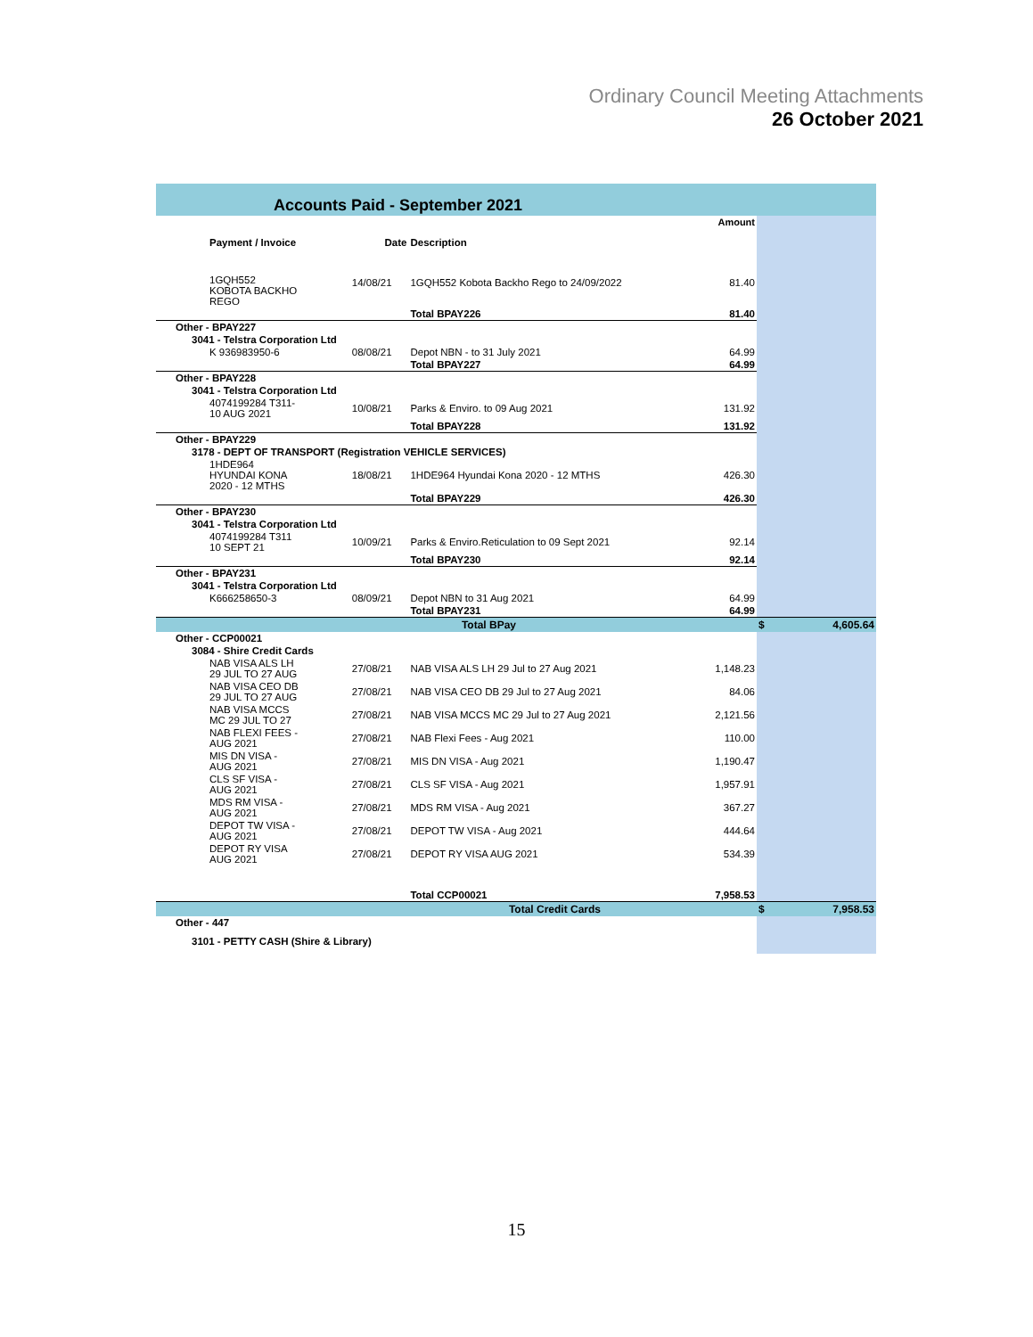Ordinary Council Meeting Attachments
26 October 2021
Accounts Paid - September 2021
| | | | Amount | |
| Payment / Invoice | Date | Description | | |
| 1GQH552 KOBOTA BACKHO REGO | 14/08/21 | 1GQH552 Kobota Backho Rego to 24/09/2022 | 81.40 | |
| | | Total BPAY226 | 81.40 | |
| Other - BPAY227 | | | | |
| 3041 - Telstra Corporation Ltd | | | | |
| K 936983950-6 | 08/08/21 | Depot NBN - to 31 July 2021 | 64.99 | |
| | | Total BPAY227 | 64.99 | |
| Other - BPAY228 | | | | |
| 3041 - Telstra Corporation Ltd | | | | |
| 4074199284 T311- 10 AUG 2021 | 10/08/21 | Parks & Enviro. to 09 Aug 2021 | 131.92 | |
| | | Total BPAY228 | 131.92 | |
| Other - BPAY229 | | | | |
| 3178 - DEPT OF TRANSPORT (Registration VEHICLE SERVICES) | | | | |
| 1HDE964 HYUNDAI KONA 2020 - 12 MTHS | 18/08/21 | 1HDE964 Hyundai Kona 2020 - 12 MTHS | 426.30 | |
| | | Total BPAY229 | 426.30 | |
| Other - BPAY230 | | | | |
| 3041 - Telstra Corporation Ltd | | | | |
| 4074199284 T311 10 SEPT 21 | 10/09/21 | Parks & Enviro.Reticulation to 09 Sept 2021 | 92.14 | |
| | | Total BPAY230 | 92.14 | |
| Other - BPAY231 | | | | |
| 3041 - Telstra Corporation Ltd | | | | |
| K666258650-3 | 08/09/21 | Depot NBN to 31 Aug 2021 | 64.99 | |
| | | Total BPAY231 | 64.99 | |
| Total BPay | | | | $ 4,605.64 |
| Other - CCP00021 | | | | |
| 3084 - Shire Credit Cards | | | | |
| NAB VISA ALS LH 29 JUL TO 27 AUG | 27/08/21 | NAB VISA ALS LH 29 Jul to 27 Aug 2021 | 1,148.23 | |
| NAB VISA CEO DB 29 JUL TO 27 AUG | 27/08/21 | NAB VISA CEO DB 29 Jul to 27 Aug 2021 | 84.06 | |
| NAB VISA MCCS MC 29 JUL TO 27 | 27/08/21 | NAB VISA MCCS MC 29 Jul to 27 Aug 2021 | 2,121.56 | |
| NAB FLEXI FEES - AUG 2021 | 27/08/21 | NAB Flexi Fees - Aug 2021 | 110.00 | |
| MIS DN VISA - AUG 2021 | 27/08/21 | MIS DN VISA - Aug 2021 | 1,190.47 | |
| CLS SF VISA - AUG 2021 | 27/08/21 | CLS SF VISA - Aug 2021 | 1,957.91 | |
| MDS RM VISA - AUG 2021 | 27/08/21 | MDS RM VISA - Aug 2021 | 367.27 | |
| DEPOT TW VISA - AUG 2021 | 27/08/21 | DEPOT TW VISA - Aug 2021 | 444.64 | |
| DEPOT RY VISA AUG 2021 | 27/08/21 | DEPOT RY VISA AUG 2021 | 534.39 | |
| | | Total CCP00021 | 7,958.53 | |
| Total Credit Cards | | | | $ 7,958.53 |
| Other - 447 | | | | |
| 3101 - PETTY CASH (Shire & Library) | | | | |
15